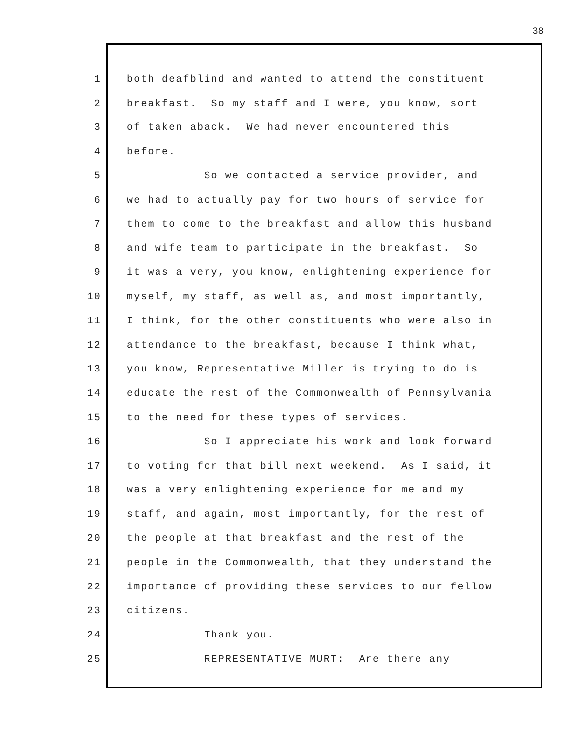38
1 both deafblind and wanted to attend the constituent
2 breakfast. So my staff and I were, you know, sort
3 of taken aback. We had never encountered this
4 before.
5 So we contacted a service provider, and
6 we had to actually pay for two hours of service for
7 them to come to the breakfast and allow this husband
8 and wife team to participate in the breakfast. So
9 it was a very, you know, enlightening experience for
10 myself, my staff, as well as, and most importantly,
11 I think, for the other constituents who were also in
12 attendance to the breakfast, because I think what,
13 you know, Representative Miller is trying to do is
14 educate the rest of the Commonwealth of Pennsylvania
15 to the need for these types of services.
16 So I appreciate his work and look forward
17 to voting for that bill next weekend. As I said, it
18 was a very enlightening experience for me and my
19 staff, and again, most importantly, for the rest of
20 the people at that breakfast and the rest of the
21 people in the Commonwealth, that they understand the
22 importance of providing these services to our fellow
23 citizens.
24 Thank you.
25 REPRESENTATIVE MURT: Are there any